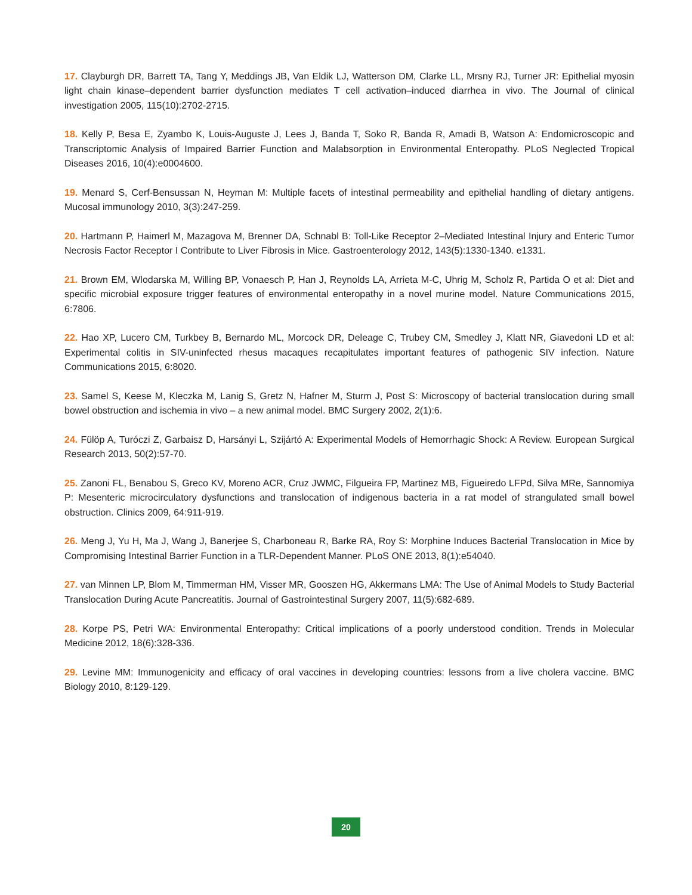17. Clayburgh DR, Barrett TA, Tang Y, Meddings JB, Van Eldik LJ, Watterson DM, Clarke LL, Mrsny RJ, Turner JR: Epithelial myosin light chain kinase–dependent barrier dysfunction mediates T cell activation–induced diarrhea in vivo. The Journal of clinical investigation 2005, 115(10):2702-2715.
18. Kelly P, Besa E, Zyambo K, Louis-Auguste J, Lees J, Banda T, Soko R, Banda R, Amadi B, Watson A: Endomicroscopic and Transcriptomic Analysis of Impaired Barrier Function and Malabsorption in Environmental Enteropathy. PLoS Neglected Tropical Diseases 2016, 10(4):e0004600.
19. Menard S, Cerf-Bensussan N, Heyman M: Multiple facets of intestinal permeability and epithelial handling of dietary antigens. Mucosal immunology 2010, 3(3):247-259.
20. Hartmann P, Haimerl M, Mazagova M, Brenner DA, Schnabl B: Toll-Like Receptor 2–Mediated Intestinal Injury and Enteric Tumor Necrosis Factor Receptor I Contribute to Liver Fibrosis in Mice. Gastroenterology 2012, 143(5):1330-1340. e1331.
21. Brown EM, Wlodarska M, Willing BP, Vonaesch P, Han J, Reynolds LA, Arrieta M-C, Uhrig M, Scholz R, Partida O et al: Diet and specific microbial exposure trigger features of environmental enteropathy in a novel murine model. Nature Communications 2015, 6:7806.
22. Hao XP, Lucero CM, Turkbey B, Bernardo ML, Morcock DR, Deleage C, Trubey CM, Smedley J, Klatt NR, Giavedoni LD et al: Experimental colitis in SIV-uninfected rhesus macaques recapitulates important features of pathogenic SIV infection. Nature Communications 2015, 6:8020.
23. Samel S, Keese M, Kleczka M, Lanig S, Gretz N, Hafner M, Sturm J, Post S: Microscopy of bacterial translocation during small bowel obstruction and ischemia in vivo – a new animal model. BMC Surgery 2002, 2(1):6.
24. Fülöp A, Turóczi Z, Garbaisz D, Harsányi L, Szijártó A: Experimental Models of Hemorrhagic Shock: A Review. European Surgical Research 2013, 50(2):57-70.
25. Zanoni FL, Benabou S, Greco KV, Moreno ACR, Cruz JWMC, Filgueira FP, Martinez MB, Figueiredo LFPd, Silva MRe, Sannomiya P: Mesenteric microcirculatory dysfunctions and translocation of indigenous bacteria in a rat model of strangulated small bowel obstruction. Clinics 2009, 64:911-919.
26. Meng J, Yu H, Ma J, Wang J, Banerjee S, Charboneau R, Barke RA, Roy S: Morphine Induces Bacterial Translocation in Mice by Compromising Intestinal Barrier Function in a TLR-Dependent Manner. PLoS ONE 2013, 8(1):e54040.
27. van Minnen LP, Blom M, Timmerman HM, Visser MR, Gooszen HG, Akkermans LMA: The Use of Animal Models to Study Bacterial Translocation During Acute Pancreatitis. Journal of Gastrointestinal Surgery 2007, 11(5):682-689.
28. Korpe PS, Petri WA: Environmental Enteropathy: Critical implications of a poorly understood condition. Trends in Molecular Medicine 2012, 18(6):328-336.
29. Levine MM: Immunogenicity and efficacy of oral vaccines in developing countries: lessons from a live cholera vaccine. BMC Biology 2010, 8:129-129.
20